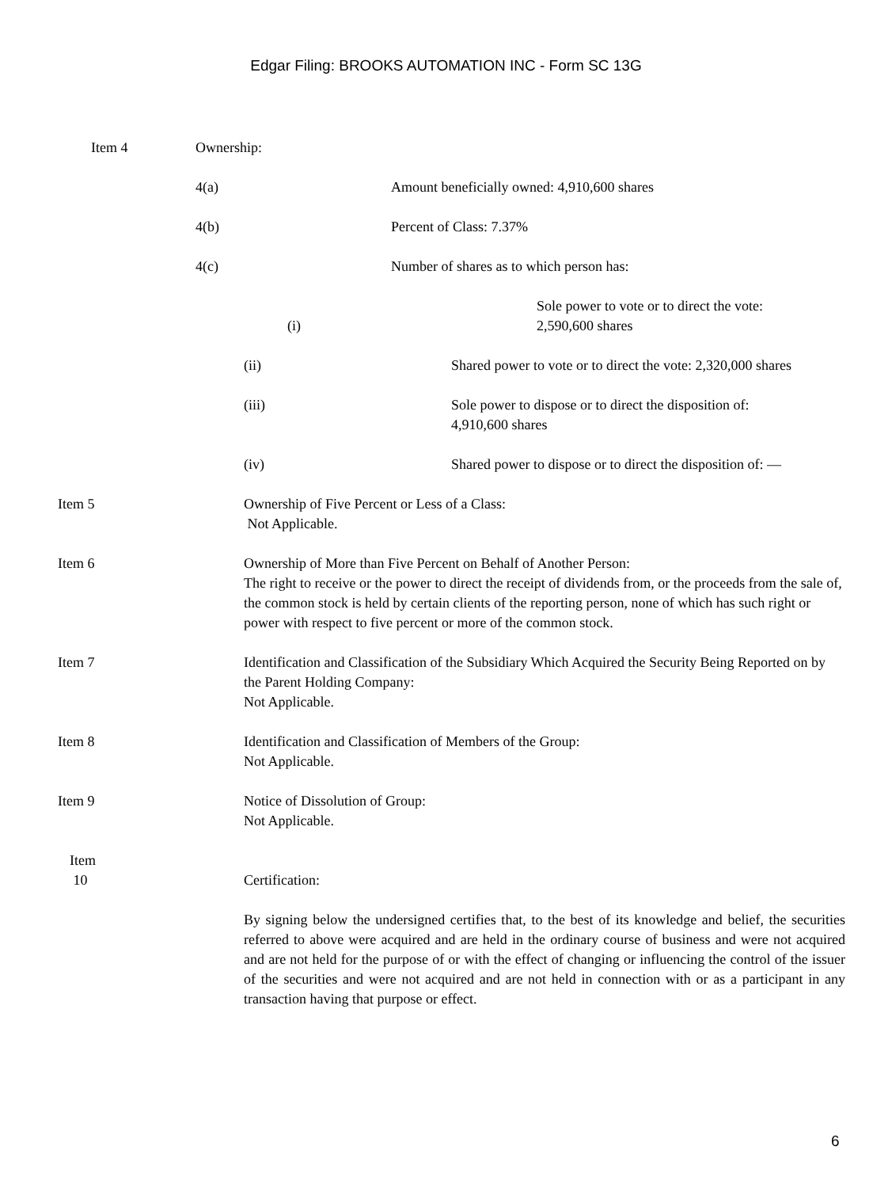Edgar Filing: BROOKS AUTOMATION INC - Form SC 13G
Item 4 Ownership:
4(a) Amount beneficially owned: 4,910,600 shares
4(b) Percent of Class: 7.37%
4(c) Number of shares as to which person has:
(i)
Sole power to vote or to direct the vote: 2,590,600 shares
(ii) Shared power to vote or to direct the vote: 2,320,000 shares
(iii) Sole power to dispose or to direct the disposition of: 4,910,600 shares
(iv) Shared power to dispose or to direct the disposition of: —
Item 5 Ownership of Five Percent or Less of a Class:
Not Applicable.
Item 6 Ownership of More than Five Percent on Behalf of Another Person:
The right to receive or the power to direct the receipt of dividends from, or the proceeds from the sale of, the common stock is held by certain clients of the reporting person, none of which has such right or power with respect to five percent or more of the common stock.
Item 7 Identification and Classification of the Subsidiary Which Acquired the Security Being Reported on by the Parent Holding Company:
Not Applicable.
Item 8 Identification and Classification of Members of the Group:
Not Applicable.
Item 9 Notice of Dissolution of Group:
Not Applicable.
Item
10
Certification:
By signing below the undersigned certifies that, to the best of its knowledge and belief, the securities referred to above were acquired and are held in the ordinary course of business and were not acquired and are not held for the purpose of or with the effect of changing or influencing the control of the issuer of the securities and were not acquired and are not held in connection with or as a participant in any transaction having that purpose or effect.
6